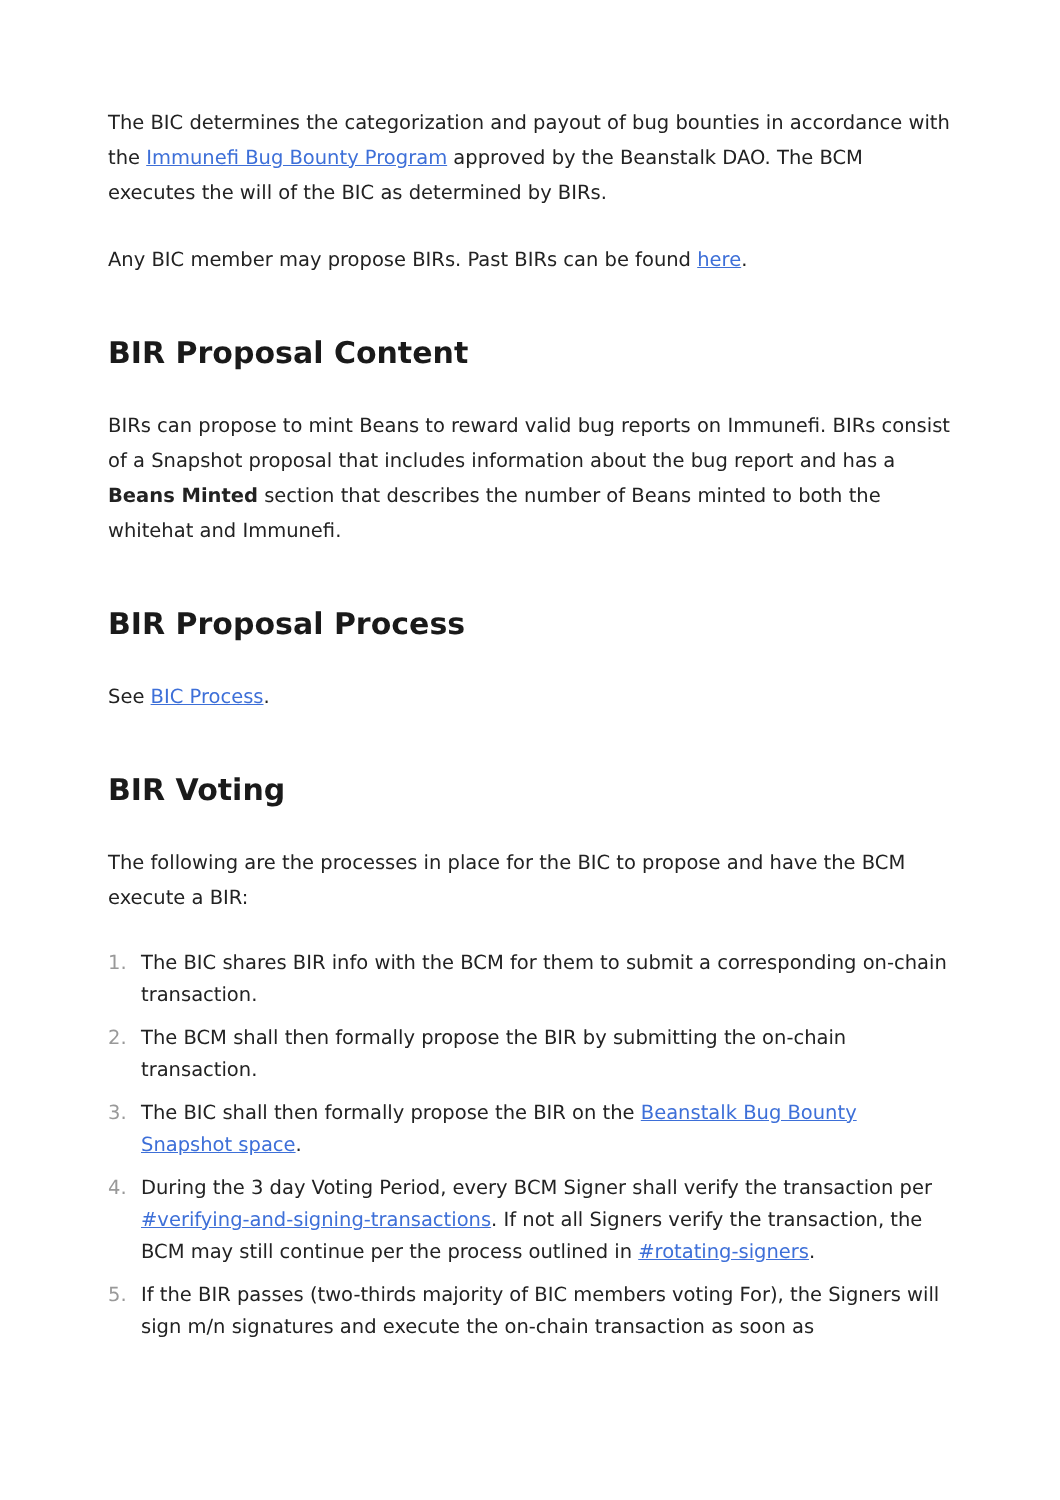The BIC determines the categorization and payout of bug bounties in accordance with the Immunefi Bug Bounty Program approved by the Beanstalk DAO. The BCM executes the will of the BIC as determined by BIRs.
Any BIC member may propose BIRs. Past BIRs can be found here.
BIR Proposal Content
BIRs can propose to mint Beans to reward valid bug reports on Immunefi. BIRs consist of a Snapshot proposal that includes information about the bug report and has a Beans Minted section that describes the number of Beans minted to both the whitehat and Immunefi.
BIR Proposal Process
See BIC Process.
BIR Voting
The following are the processes in place for the BIC to propose and have the BCM execute a BIR:
1. The BIC shares BIR info with the BCM for them to submit a corresponding on-chain transaction.
2. The BCM shall then formally propose the BIR by submitting the on-chain transaction.
3. The BIC shall then formally propose the BIR on the Beanstalk Bug Bounty Snapshot space.
4. During the 3 day Voting Period, every BCM Signer shall verify the transaction per #verifying-and-signing-transactions. If not all Signers verify the transaction, the BCM may still continue per the process outlined in #rotating-signers.
5. If the BIR passes (two-thirds majority of BIC members voting For), the Signers will sign m/n signatures and execute the on-chain transaction as soon as